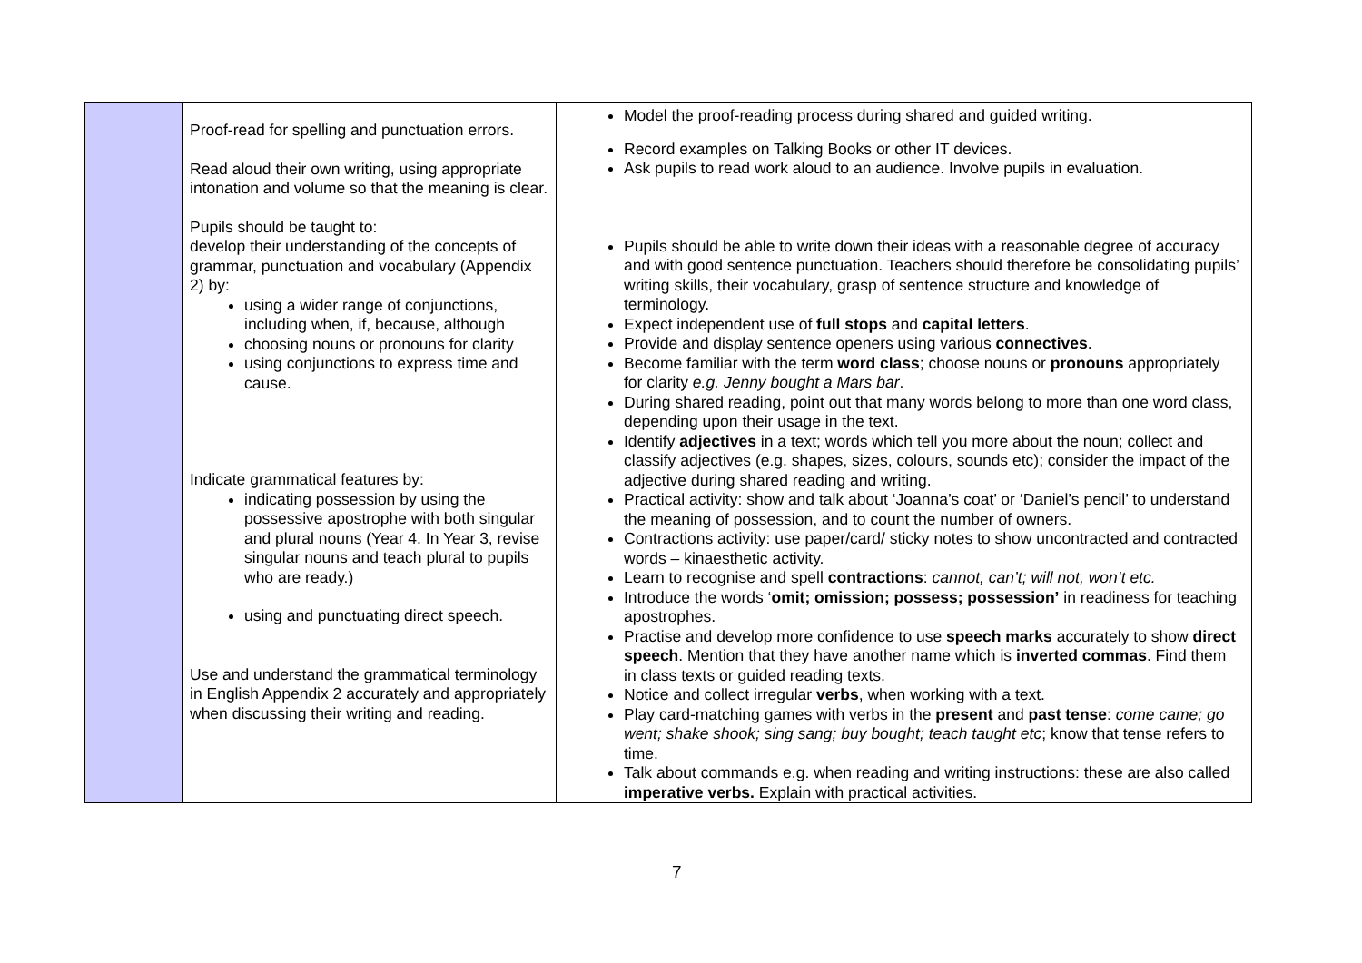| | Proof-read for spelling and punctuation errors. Read aloud their own writing, using appropriate intonation and volume so that the meaning is clear. Pupils should be taught to: develop their understanding of the concepts of grammar, punctuation and vocabulary (Appendix 2) by: using a wider range of conjunctions, including when, if, because, although choosing nouns or pronouns for clarity using conjunctions to express time and cause. Indicate grammatical features by: indicating possession by using the possessive apostrophe with both singular and plural nouns (Year 4. In Year 3, revise singular nouns and teach plural to pupils who are ready.) using and punctuating direct speech. Use and understand the grammatical terminology in English Appendix 2 accurately and appropriately when discussing their writing and reading. | Model the proof-reading process during shared and guided writing. Record examples on Talking Books or other IT devices. Ask pupils to read work aloud to an audience. Involve pupils in evaluation. Pupils should be able to write down their ideas with a reasonable degree of accuracy and with good sentence punctuation. Teachers should therefore be consolidating pupils’ writing skills, their vocabulary, grasp of sentence structure and knowledge of terminology. Expect independent use of full stops and capital letters . Provide and display sentence openers using various connectives . Become familiar with the term word class ; choose nouns or pronouns appropriately for clarity e.g. Jenny bought a Mars bar . During shared reading, point out that many words belong to more than one word class, depending upon their usage in the text. Identify adjectives in a text; words which tell you more about the noun; collect and classify adjectives (e.g. shapes, sizes, colours, sounds etc); consider the impact of the adjective during shared reading and writing. Practical activity: show and talk about ‘Joanna’s coat’ or ‘Daniel’s pencil’ to understand the meaning of possession, and to count the number of owners. Contractions activity: use paper/card/ sticky notes to show uncontracted and contracted words – kinaesthetic activity. Learn to recognise and spell contractions : cannot, can’t; will not, won’t etc. Introduce the words ‘ omit; omission; possess; possession’ in readiness for teaching apostrophes. Practise and develop more confidence to use speech marks accurately to show direct speech . Mention that they have another name which is inverted commas . Find them in class texts or guided reading texts. Notice and collect irregular verbs , when working with a text. Play card-matching games with verbs in the present and past tense : come came; go went; shake shook; sing sang; buy bought; teach taught etc ; know that tense refers to time. Talk about commands e.g. when reading and writing instructions: these are also called imperative verbs. Explain with practical activities. |
7